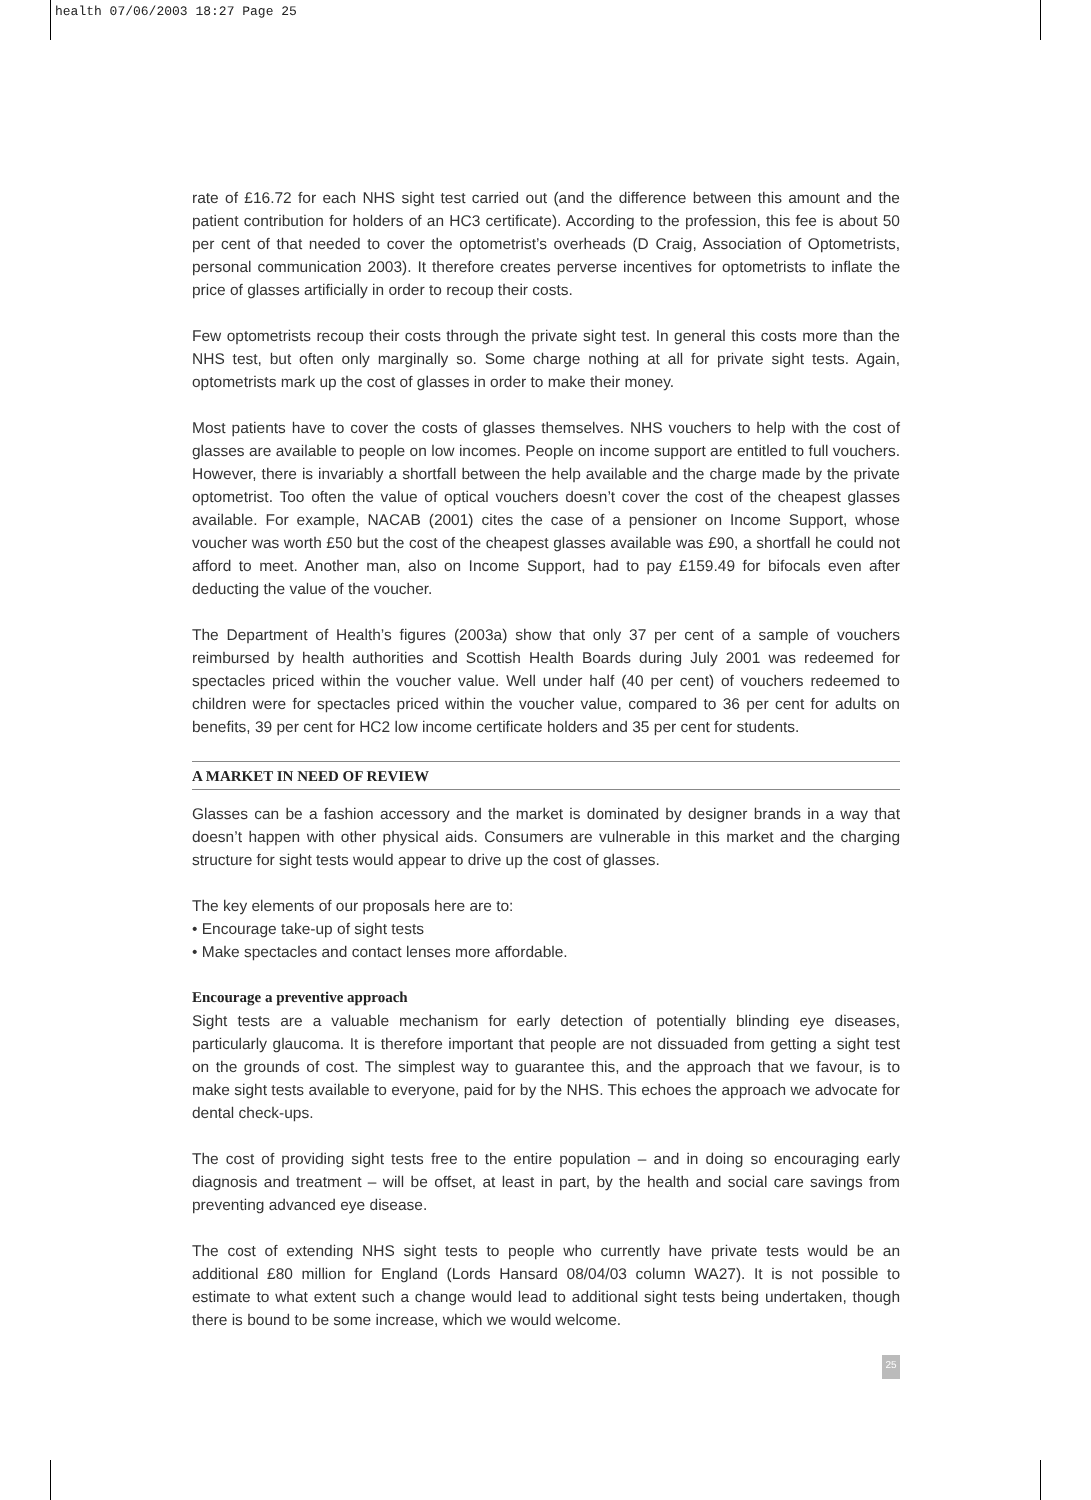health 07/06/2003 18:27 Page 25
rate of £16.72 for each NHS sight test carried out (and the difference between this amount and the patient contribution for holders of an HC3 certificate). According to the profession, this fee is about 50 per cent of that needed to cover the optometrist’s overheads (D Craig, Association of Optometrists, personal communication 2003). It therefore creates perverse incentives for optometrists to inflate the price of glasses artificially in order to recoup their costs.
Few optometrists recoup their costs through the private sight test. In general this costs more than the NHS test, but often only marginally so. Some charge nothing at all for private sight tests. Again, optometrists mark up the cost of glasses in order to make their money.
Most patients have to cover the costs of glasses themselves. NHS vouchers to help with the cost of glasses are available to people on low incomes. People on income support are entitled to full vouchers. However, there is invariably a shortfall between the help available and the charge made by the private optometrist. Too often the value of optical vouchers doesn’t cover the cost of the cheapest glasses available. For example, NACAB (2001) cites the case of a pensioner on Income Support, whose voucher was worth £50 but the cost of the cheapest glasses available was £90, a shortfall he could not afford to meet. Another man, also on Income Support, had to pay £159.49 for bifocals even after deducting the value of the voucher.
The Department of Health’s figures (2003a) show that only 37 per cent of a sample of vouchers reimbursed by health authorities and Scottish Health Boards during July 2001 was redeemed for spectacles priced within the voucher value. Well under half (40 per cent) of vouchers redeemed to children were for spectacles priced within the voucher value, compared to 36 per cent for adults on benefits, 39 per cent for HC2 low income certificate holders and 35 per cent for students.
A MARKET IN NEED OF REVIEW
Glasses can be a fashion accessory and the market is dominated by designer brands in a way that doesn’t happen with other physical aids. Consumers are vulnerable in this market and the charging structure for sight tests would appear to drive up the cost of glasses.
The key elements of our proposals here are to:
• Encourage take-up of sight tests
• Make spectacles and contact lenses more affordable.
Encourage a preventive approach
Sight tests are a valuable mechanism for early detection of potentially blinding eye diseases, particularly glaucoma. It is therefore important that people are not dissuaded from getting a sight test on the grounds of cost. The simplest way to guarantee this, and the approach that we favour, is to make sight tests available to everyone, paid for by the NHS. This echoes the approach we advocate for dental check-ups.
The cost of providing sight tests free to the entire population – and in doing so encouraging early diagnosis and treatment – will be offset, at least in part, by the health and social care savings from preventing advanced eye disease.
The cost of extending NHS sight tests to people who currently have private tests would be an additional £80 million for England (Lords Hansard 08/04/03 column WA27). It is not possible to estimate to what extent such a change would lead to additional sight tests being undertaken, though there is bound to be some increase, which we would welcome.
25